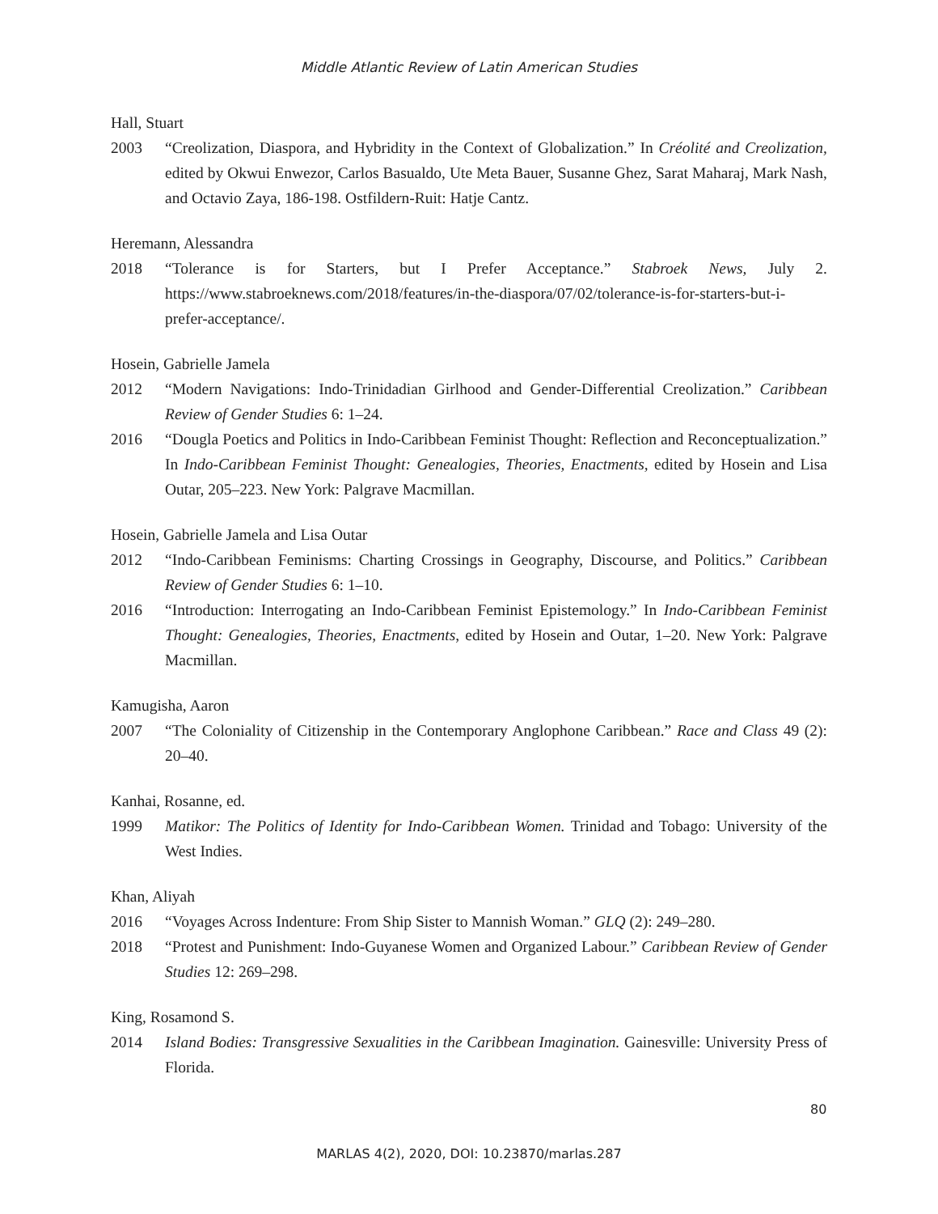Middle Atlantic Review of Latin American Studies
Hall, Stuart
2003 “Creolization, Diaspora, and Hybridity in the Context of Globalization.” In Créolité and Creolization, edited by Okwui Enwezor, Carlos Basualdo, Ute Meta Bauer, Susanne Ghez, Sarat Maharaj, Mark Nash, and Octavio Zaya, 186-198. Ostfildern-Ruit: Hatje Cantz.
Heremann, Alessandra
2018 “Tolerance is for Starters, but I Prefer Acceptance.” Stabroek News, July 2. https://www.stabroeknews.com/2018/features/in-the-diaspora/07/02/tolerance-is-for-starters-but-i-prefer-acceptance/.
Hosein, Gabrielle Jamela
2012 “Modern Navigations: Indo-Trinidadian Girlhood and Gender-Differential Creolization.” Caribbean Review of Gender Studies 6: 1–24.
2016 “Dougla Poetics and Politics in Indo-Caribbean Feminist Thought: Reflection and Reconceptualization.” In Indo-Caribbean Feminist Thought: Genealogies, Theories, Enactments, edited by Hosein and Lisa Outar, 205–223. New York: Palgrave Macmillan.
Hosein, Gabrielle Jamela and Lisa Outar
2012 “Indo-Caribbean Feminisms: Charting Crossings in Geography, Discourse, and Politics.” Caribbean Review of Gender Studies 6: 1–10.
2016 “Introduction: Interrogating an Indo-Caribbean Feminist Epistemology.” In Indo-Caribbean Feminist Thought: Genealogies, Theories, Enactments, edited by Hosein and Outar, 1–20. New York: Palgrave Macmillan.
Kamugisha, Aaron
2007 “The Coloniality of Citizenship in the Contemporary Anglophone Caribbean.” Race and Class 49 (2): 20–40.
Kanhai, Rosanne, ed.
1999 Matikor: The Politics of Identity for Indo-Caribbean Women. Trinidad and Tobago: University of the West Indies.
Khan, Aliyah
2016 “Voyages Across Indenture: From Ship Sister to Mannish Woman.” GLQ (2): 249–280.
2018 “Protest and Punishment: Indo-Guyanese Women and Organized Labour.” Caribbean Review of Gender Studies 12: 269–298.
King, Rosamond S.
2014 Island Bodies: Transgressive Sexualities in the Caribbean Imagination. Gainesville: University Press of Florida.
80
MARLAS 4(2), 2020, DOI: 10.23870/marlas.287